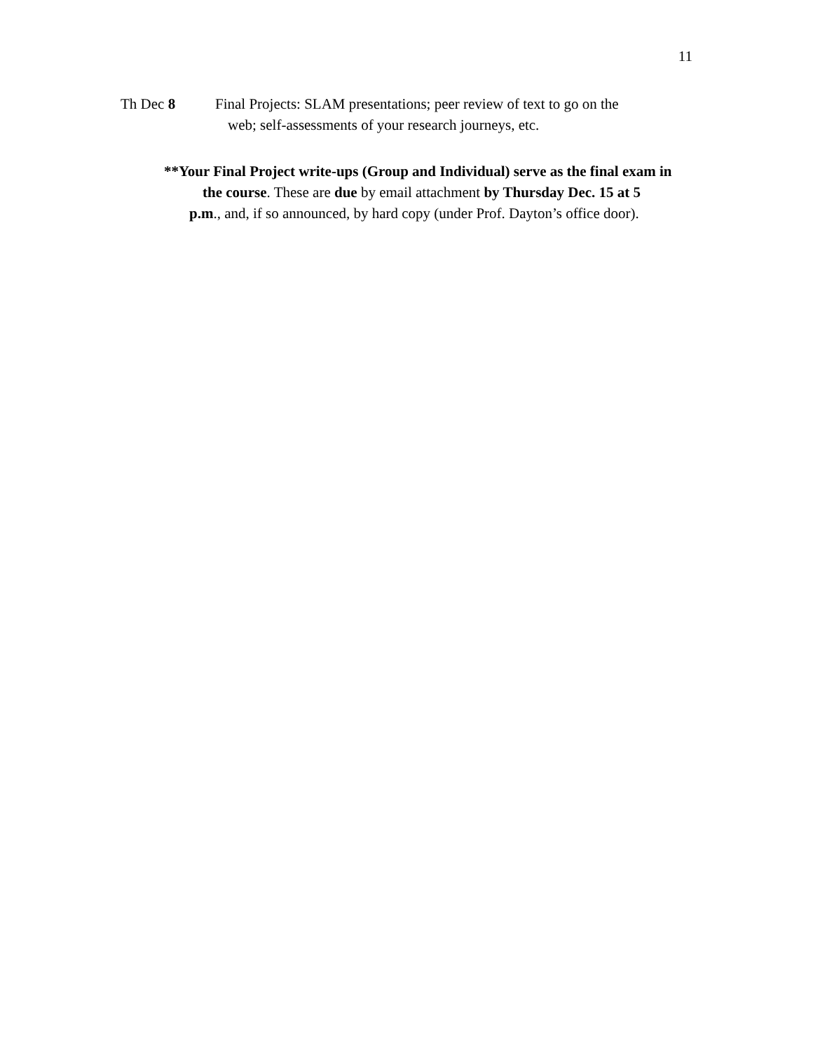11
Th Dec 8 Final Projects: SLAM presentations; peer review of text to go on the
web; self-assessments of your research journeys, etc.
**Your Final Project write-ups (Group and Individual) serve as the final exam in
the course. These are due by email attachment by Thursday Dec. 15 at 5
p.m., and, if so announced, by hard copy (under Prof. Dayton’s office door).